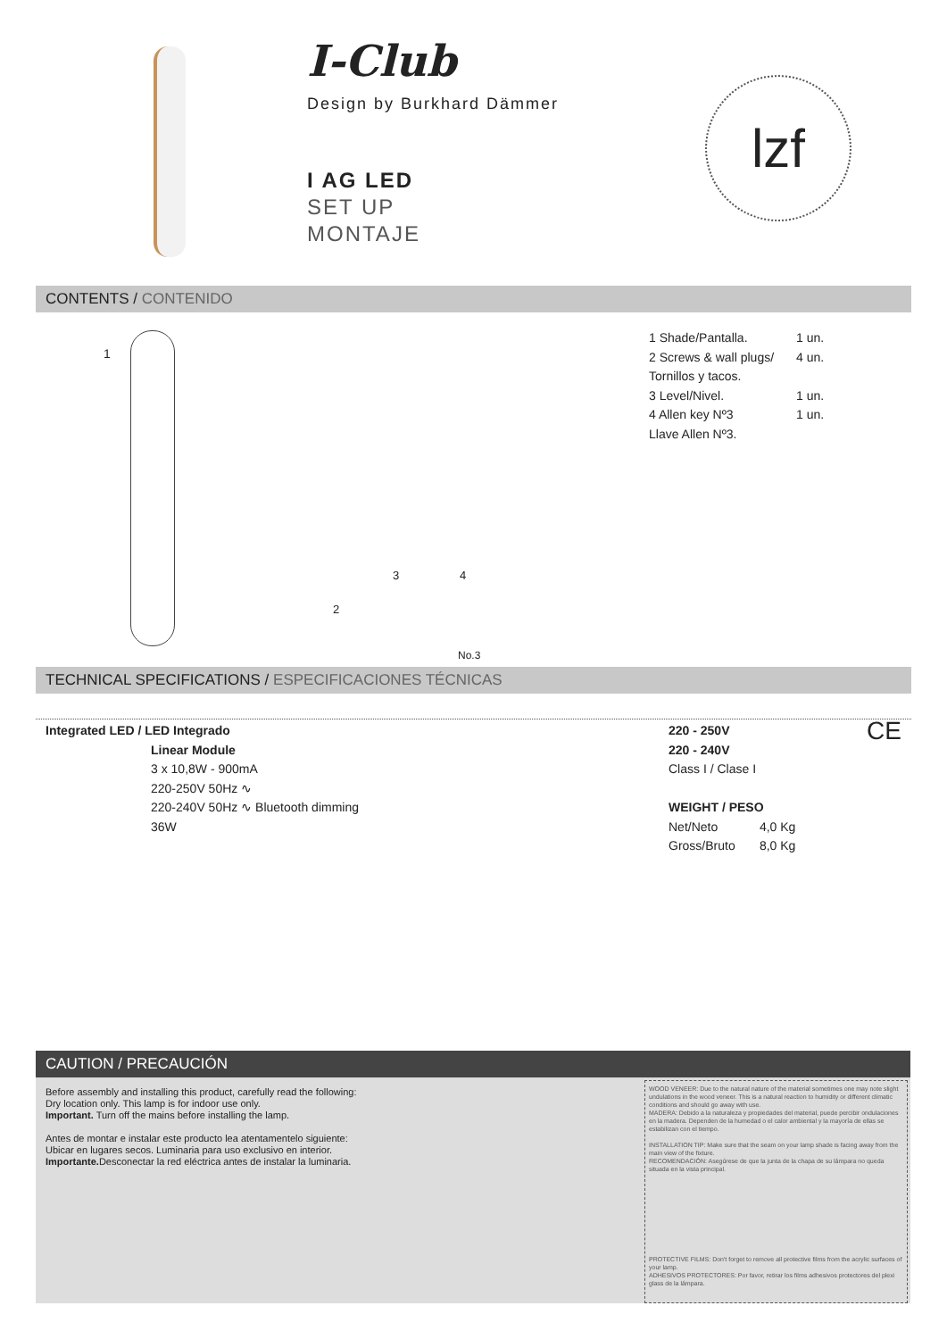I-Club
Design by Burkhard Dämmer
I AG LED
SET UP
MONTAJE
lzf
CONTENTS / CONTENIDO
1
2
3 4
No.3
| 1 Shade/Pantalla. | 1 un. |
| 2 Screws & wall plugs/ | 4 un. |
| Tornillos y tacos. | |
| 3 Level/Nivel. | 1 un. |
| 4 Allen key Nº3 | 1 un. |
| Llave Allen Nº3. | |
TECHNICAL SPECIFICATIONS / ESPECIFICACIONES TÉCNICAS
Integrated LED / LED Integrado
Linear Module
3 x 10,8W - 900mA
220-250V 50Hz ∿
220-240V 50Hz ∿ Bluetooth dimming
36W
220 - 250V CE
220 - 240V
Class I / Clase I
WEIGHT / PESO
Net/Neto 4,0 Kg
Gross/Bruto 8,0 Kg
CAUTION / PRECAUCIÓN
Before assembly and installing this product, carefully read the following:
Dry location only. This lamp is for indoor use only.
Important. Turn off the mains before installing the lamp.
Antes de montar e instalar este producto lea atentamentelo siguiente:
Ubicar en lugares secos. Luminaria para uso exclusivo en interior.
Importante. Desconectar la red eléctrica antes de instalar la luminaria.
WOOD VENEER: Due to the natural nature of the material sometimes one may note slight undulations in the wood veneer. This is a natural reaction to humidity or different climatic conditions and should go away with use.
MADERA: Debido a la naturaleza y propiedades del material, puede percibir ondulaciones en la madera. Dependen de la humedad o el calor ambiental y la mayoría de ellas se estabilizan con el tiempo.
INSTALLATION TIP: Make sure that the seam on your lamp shade is facing away from the main view of the fixture.
RECOMENDACIÓN: Asegúrese de que la junta de la chapa de su lámpara no queda situada en la vista principal.
PROTECTIVE FILMS: Don't forget to remove all protective films from the acrylic surfaces of your lamp.
ADHESIVOS PROTECTORES: Por favor, retirar los films adhesivos protectores del plexi glass de la lámpara.